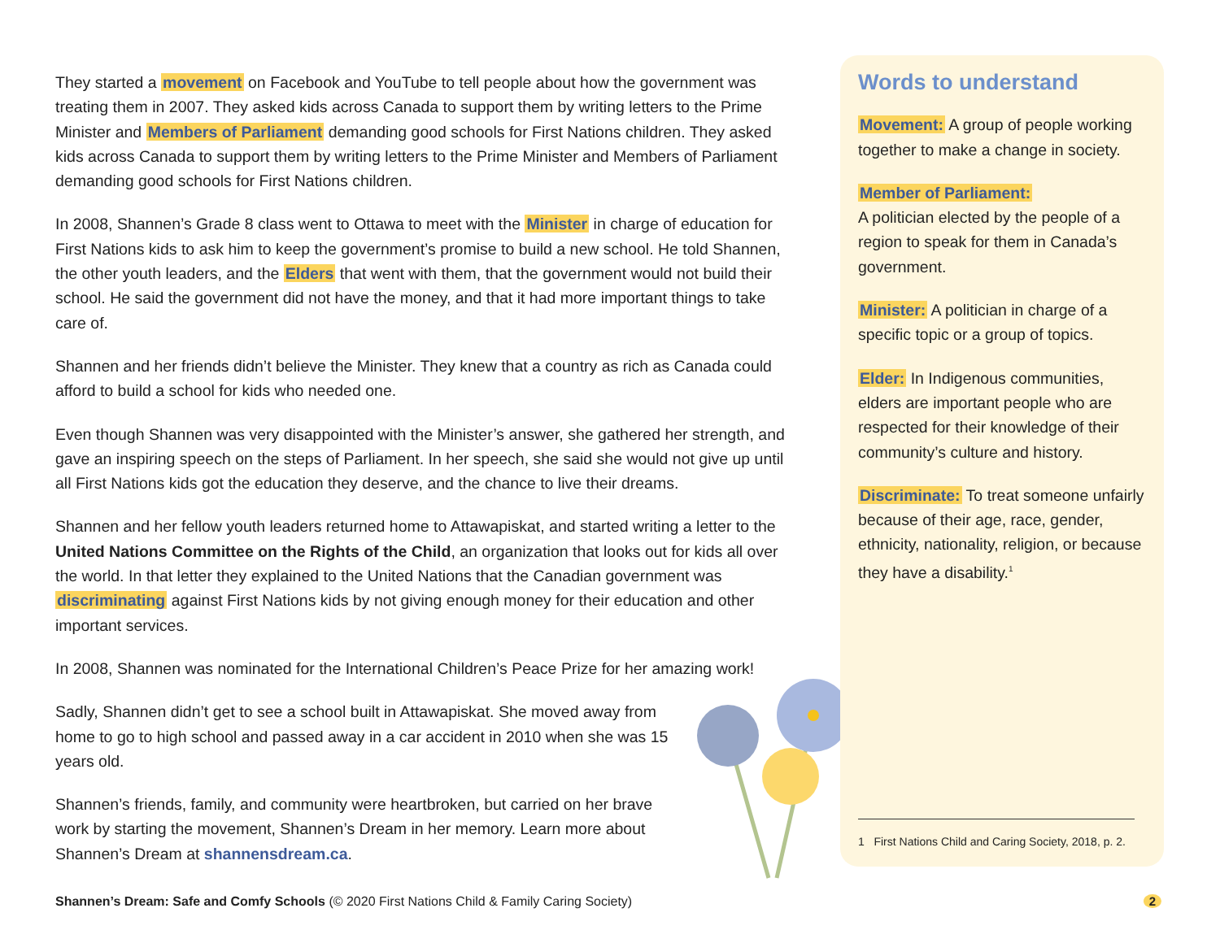They started a movement on Facebook and YouTube to tell people about how the government was treating them in 2007. They asked kids across Canada to support them by writing letters to the Prime Minister and Members of Parliament demanding good schools for First Nations children. They asked kids across Canada to support them by writing letters to the Prime Minister and Members of Parliament demanding good schools for First Nations children.
In 2008, Shannen’s Grade 8 class went to Ottawa to meet with the Minister in charge of education for First Nations kids to ask him to keep the government’s promise to build a new school. He told Shannen, the other youth leaders, and the Elders that went with them, that the government would not build their school. He said the government did not have the money, and that it had more important things to take care of.
Shannen and her friends didn’t believe the Minister. They knew that a country as rich as Canada could afford to build a school for kids who needed one.
Even though Shannen was very disappointed with the Minister’s answer, she gathered her strength, and gave an inspiring speech on the steps of Parliament. In her speech, she said she would not give up until all First Nations kids got the education they deserve, and the chance to live their dreams.
Shannen and her fellow youth leaders returned home to Attawapiskat, and started writing a letter to the United Nations Committee on the Rights of the Child, an organization that looks out for kids all over the world. In that letter they explained to the United Nations that the Canadian government was discriminating against First Nations kids by not giving enough money for their education and other important services.
In 2008, Shannen was nominated for the International Children’s Peace Prize for her amazing work!
Sadly, Shannen didn’t get to see a school built in Attawapiskat. She moved away from home to go to high school and passed away in a car accident in 2010 when she was 15 years old.
Shannen’s friends, family, and community were heartbroken, but carried on her brave work by starting the movement, Shannen’s Dream in her memory. Learn more about Shannen’s Dream at shannensdream.ca.
Words to understand
Movement: A group of people working together to make a change in society.
Member of Parliament:
A politician elected by the people of a region to speak for them in Canada’s government.
Minister: A politician in charge of a specific topic or a group of topics.
Elder: In Indigenous communities, elders are important people who are respected for their knowledge of their community’s culture and history.
Discriminate: To treat someone unfairly because of their age, race, gender, ethnicity, nationality, religion, or because they have a disability.<sup>1</sup>
1 First Nations Child and Caring Society, 2018, p. 2.
Shannen’s Dream: Safe and Comfy Schools (© 2020 First Nations Child & Family Caring Society)
2